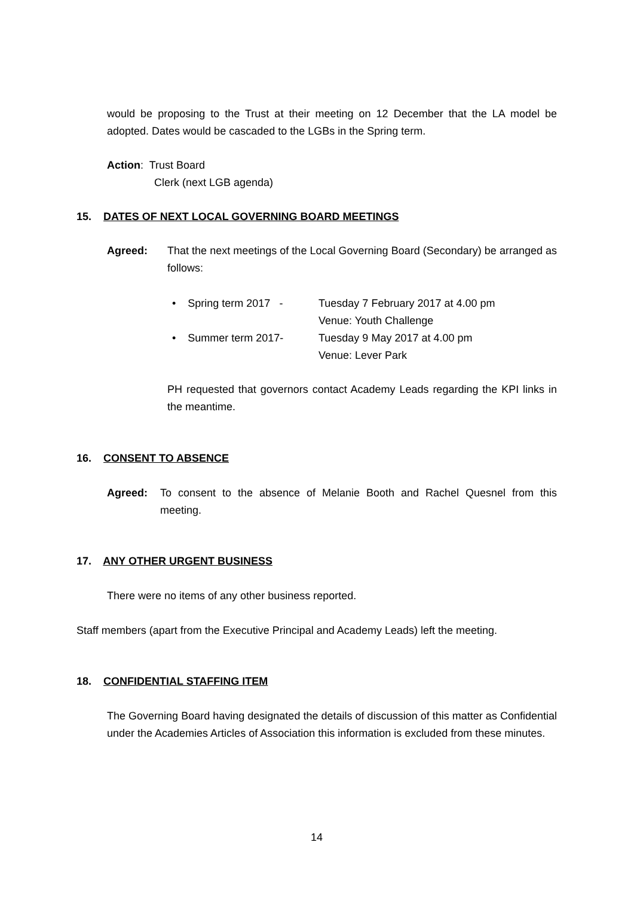would be proposing to the Trust at their meeting on 12 December that the LA model be adopted. Dates would be cascaded to the LGBs in the Spring term.
Action: Trust Board
Clerk (next LGB agenda)
15. DATES OF NEXT LOCAL GOVERNING BOARD MEETINGS
Agreed:
That the next meetings of the Local Governing Board (Secondary) be arranged as follows:
• Spring term 2017 -
Tuesday 7 February 2017 at 4.00 pm
Venue: Youth Challenge
• Summer term 2017-
Tuesday 9 May 2017 at 4.00 pm
Venue: Lever Park
PH requested that governors contact Academy Leads regarding the KPI links in the meantime.
16. CONSENT TO ABSENCE
Agreed:
To consent to the absence of Melanie Booth and Rachel Quesnel from this meeting.
17. ANY OTHER URGENT BUSINESS
There were no items of any other business reported.
Staff members (apart from the Executive Principal and Academy Leads) left the meeting.
18. CONFIDENTIAL STAFFING ITEM
The Governing Board having designated the details of discussion of this matter as Confidential under the Academies Articles of Association this information is excluded from these minutes.
14